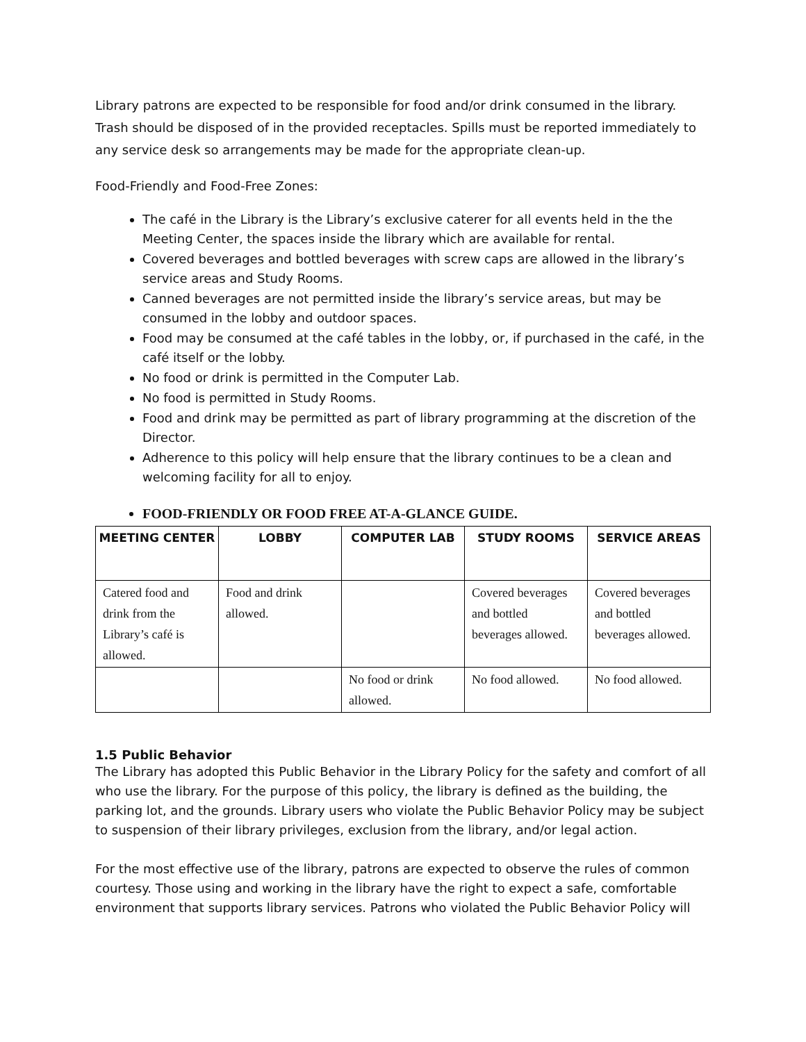Library patrons are expected to be responsible for food and/or drink consumed in the library. Trash should be disposed of in the provided receptacles. Spills must be reported immediately to any service desk so arrangements may be made for the appropriate clean-up.
Food-Friendly and Food-Free Zones:
The café in the Library is the Library’s exclusive caterer for all events held in the the Meeting Center, the spaces inside the library which are available for rental.
Covered beverages and bottled beverages with screw caps are allowed in the library’s service areas and Study Rooms.
Canned beverages are not permitted inside the library’s service areas, but may be consumed in the lobby and outdoor spaces.
Food may be consumed at the café tables in the lobby, or, if purchased in the café, in the café itself or the lobby.
No food or drink is permitted in the Computer Lab.
No food is permitted in Study Rooms.
Food and drink may be permitted as part of library programming at the discretion of the Director.
Adherence to this policy will help ensure that the library continues to be a clean and welcoming facility for all to enjoy.
FOOD-FRIENDLY OR FOOD FREE AT-A-GLANCE GUIDE.
| MEETING CENTER | LOBBY | COMPUTER LAB | STUDY ROOMS | SERVICE AREAS |
| --- | --- | --- | --- | --- |
| Catered food and drink from the Library’s café is allowed. | Food and drink allowed. | | Covered beverages and bottled beverages allowed. | Covered beverages and bottled beverages allowed. |
| | | No food or drink allowed. | No food allowed. | No food allowed. |
1.5 Public Behavior
The Library has adopted this Public Behavior in the Library Policy for the safety and comfort of all who use the library. For the purpose of this policy, the library is defined as the building, the parking lot, and the grounds. Library users who violate the Public Behavior Policy may be subject to suspension of their library privileges, exclusion from the library, and/or legal action.
For the most effective use of the library, patrons are expected to observe the rules of common courtesy. Those using and working in the library have the right to expect a safe, comfortable environment that supports library services. Patrons who violated the Public Behavior Policy will